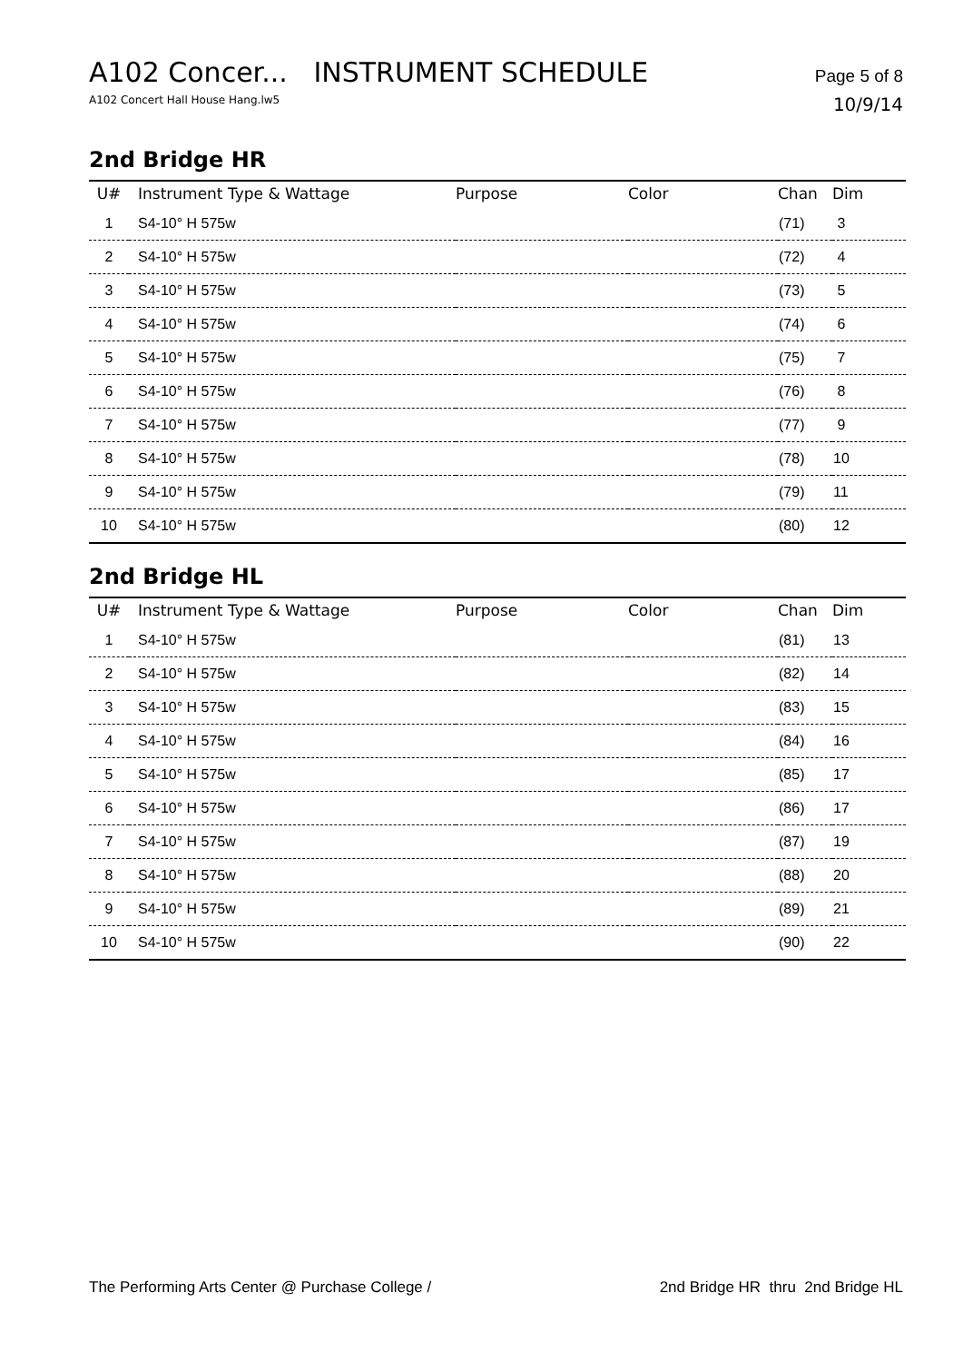A102 Concer... INSTRUMENT SCHEDULE Page 5 of 8
A102 Concert Hall House Hang.lw5 10/9/14
2nd Bridge HR
| U# | Instrument Type & Wattage | Purpose | Color | Chan | Dim |
| --- | --- | --- | --- | --- | --- |
| 1 | S4-10° H 575w | | | (71) | 3 |
| 2 | S4-10° H 575w | | | (72) | 4 |
| 3 | S4-10° H 575w | | | (73) | 5 |
| 4 | S4-10° H 575w | | | (74) | 6 |
| 5 | S4-10° H 575w | | | (75) | 7 |
| 6 | S4-10° H 575w | | | (76) | 8 |
| 7 | S4-10° H 575w | | | (77) | 9 |
| 8 | S4-10° H 575w | | | (78) | 10 |
| 9 | S4-10° H 575w | | | (79) | 11 |
| 10 | S4-10° H 575w | | | (80) | 12 |
2nd Bridge HL
| U# | Instrument Type & Wattage | Purpose | Color | Chan | Dim |
| --- | --- | --- | --- | --- | --- |
| 1 | S4-10° H 575w | | | (81) | 13 |
| 2 | S4-10° H 575w | | | (82) | 14 |
| 3 | S4-10° H 575w | | | (83) | 15 |
| 4 | S4-10° H 575w | | | (84) | 16 |
| 5 | S4-10° H 575w | | | (85) | 17 |
| 6 | S4-10° H 575w | | | (86) | 17 |
| 7 | S4-10° H 575w | | | (87) | 19 |
| 8 | S4-10° H 575w | | | (88) | 20 |
| 9 | S4-10° H 575w | | | (89) | 21 |
| 10 | S4-10° H 575w | | | (90) | 22 |
The Performing Arts Center @ Purchase College / 2nd Bridge HR thru 2nd Bridge HL